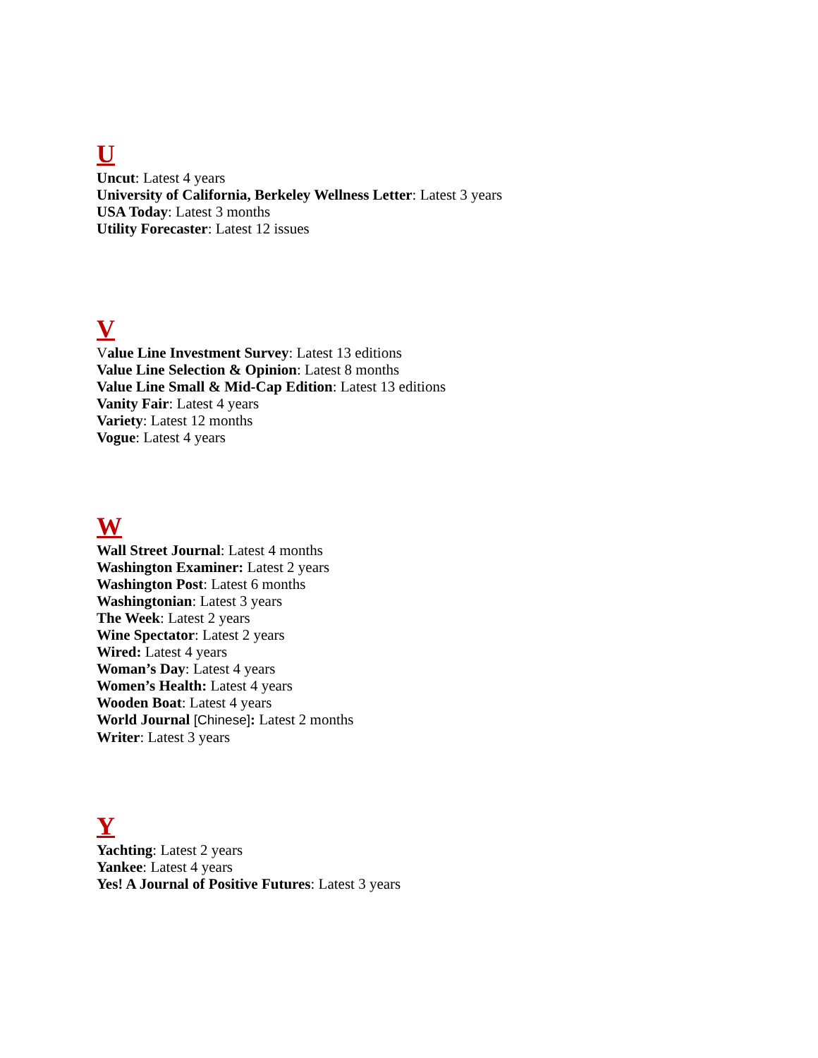U
Uncut: Latest 4 years
University of California, Berkeley Wellness Letter: Latest 3 years
USA Today: Latest 3 months
Utility Forecaster: Latest 12 issues
V
Value Line Investment Survey: Latest 13 editions
Value Line Selection & Opinion: Latest 8 months
Value Line Small & Mid-Cap Edition: Latest 13 editions
Vanity Fair: Latest 4 years
Variety: Latest 12 months
Vogue: Latest 4 years
W
Wall Street Journal: Latest 4 months
Washington Examiner: Latest 2 years
Washington Post: Latest 6 months
Washingtonian: Latest 3 years
The Week: Latest 2 years
Wine Spectator: Latest 2 years
Wired: Latest 4 years
Woman’s Day: Latest 4 years
Women’s Health: Latest 4 years
Wooden Boat: Latest 4 years
World Journal [Chinese]: Latest 2 months
Writer: Latest 3 years
Y
Yachting: Latest 2 years
Yankee: Latest 4 years
Yes! A Journal of Positive Futures: Latest 3 years